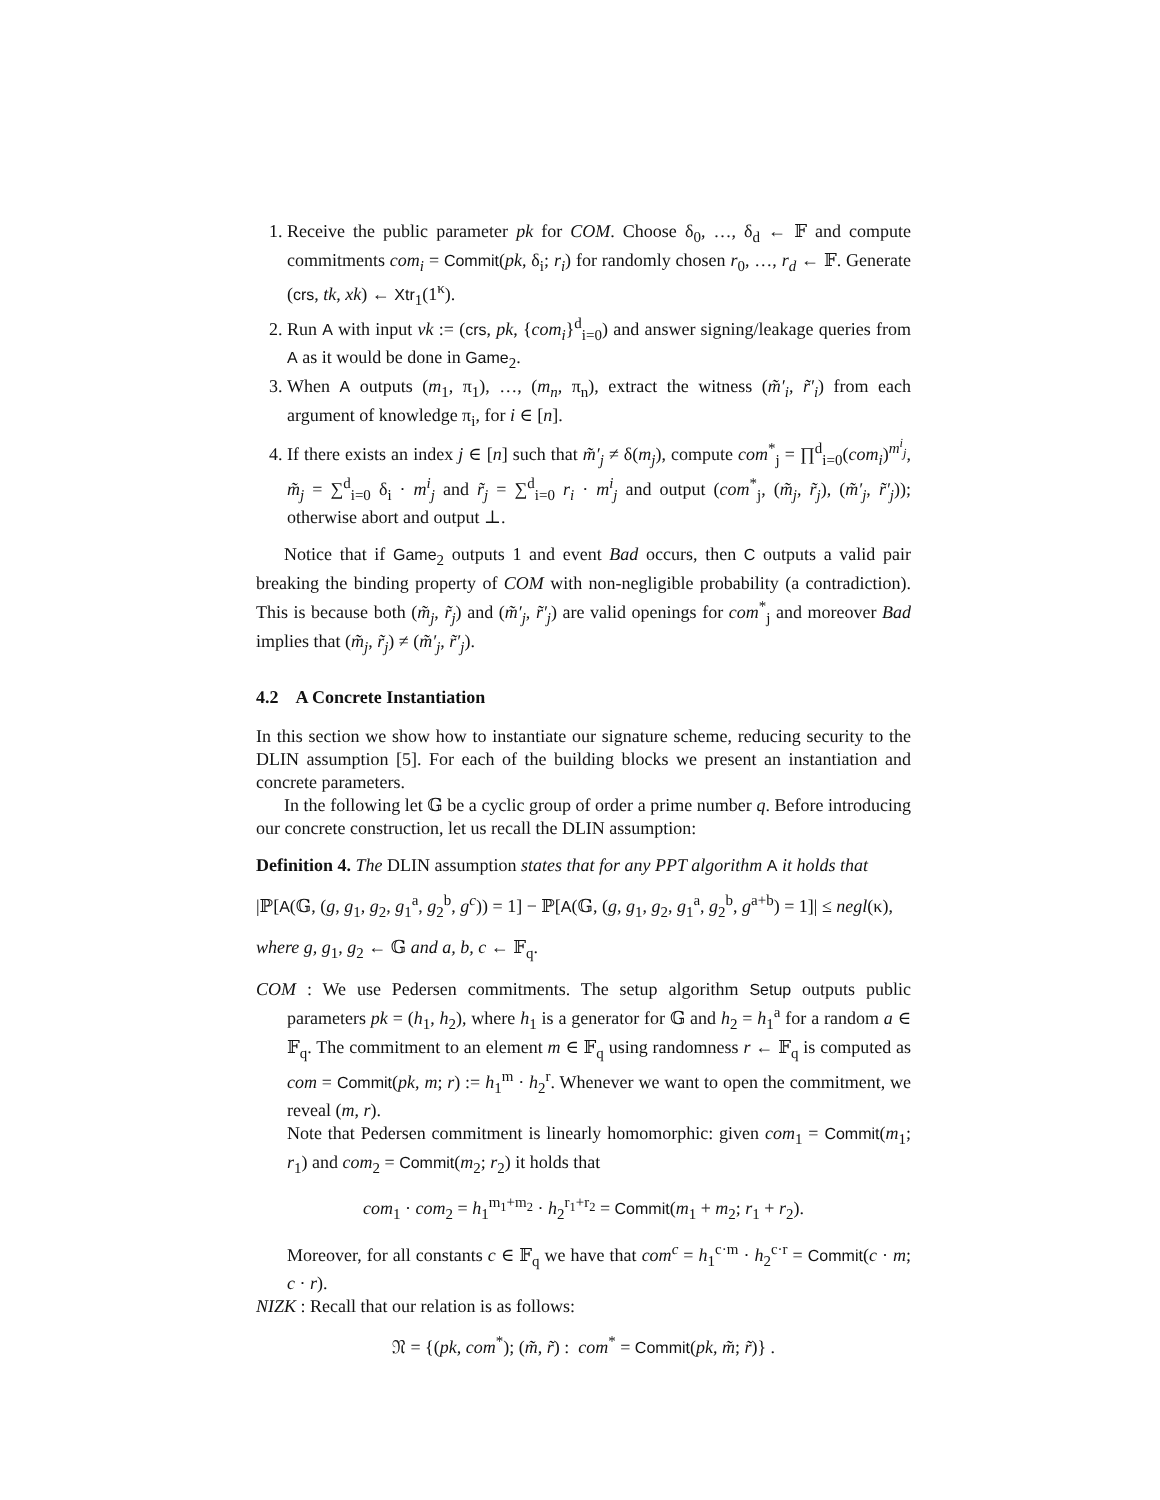1. Receive the public parameter pk for COM. Choose δ<sub>0</sub>, …, δ<sub>d</sub> ← 𝔽 and compute commitments com<sub>i</sub> = Commit(pk, δ<sub>i</sub>; r<sub>i</sub>) for randomly chosen r<sub>0</sub>, …, r<sub>d</sub> ← 𝔽. Generate (crs, tk, xk) ← Xtr<sub>1</sub>(1<sup>κ</sup>).
2. Run A with input vk := (crs, pk, {com<sub>i</sub>}<sup>d</sup><sub>i=0</sub>) and answer signing/leakage queries from A as it would be done in Game<sub>2</sub>.
3. When A outputs (m<sub>1</sub>, π<sub>1</sub>), …, (m<sub>n</sub>, π<sub>n</sub>), extract the witness (m̃′<sub>i</sub>, r̃′<sub>i</sub>) from each argument of knowledge π<sub>i</sub>, for i ∈ [n].
4. If there exists an index j ∈ [n] such that m̃′<sub>j</sub> ≠ δ(m<sub>j</sub>), compute com<sup>*</sup><sub>j</sub> = ∏<sup>d</sup><sub>i=0</sub>(com<sub>i</sub>)<sup>m<sup>i</sup><sub>j</sub></sup>, m̃<sub>j</sub> = ∑<sup>d</sup><sub>i=0</sub> δ<sub>i</sub> · m<sup>i</sup><sub>j</sub> and r̃<sub>j</sub> = ∑<sup>d</sup><sub>i=0</sub> r<sub>i</sub> · m<sup>i</sup><sub>j</sub> and output (com<sup>*</sup><sub>j</sub>, (m̃<sub>j</sub>, r̃<sub>j</sub>), (m̃′<sub>j</sub>, r̃′<sub>j</sub>)); otherwise abort and output ⊥.
Notice that if Game<sub>2</sub> outputs 1 and event Bad occurs, then C outputs a valid pair breaking the binding property of COM with non-negligible probability (a contradiction). This is because both (m̃<sub>j</sub>, r̃<sub>j</sub>) and (m̃′<sub>j</sub>, r̃′<sub>j</sub>) are valid openings for com<sup>*</sup><sub>j</sub> and moreover Bad implies that (m̃<sub>j</sub>, r̃<sub>j</sub>) ≠ (m̃′<sub>j</sub>, r̃′<sub>j</sub>).
4.2 A Concrete Instantiation
In this section we show how to instantiate our signature scheme, reducing security to the DLIN assumption [5]. For each of the building blocks we present an instantiation and concrete parameters.
In the following let 𝔾 be a cyclic group of order a prime number q. Before introducing our concrete construction, let us recall the DLIN assumption:
Definition 4. The DLIN assumption states that for any PPT algorithm A it holds that
|ℙ[A(𝔾, (g, g<sub>1</sub>, g<sub>2</sub>, g<sub>1</sub><sup>a</sup>, g<sub>2</sub><sup>b</sup>, g<sup>c</sup>)) = 1] − ℙ[A(𝔾, (g, g<sub>1</sub>, g<sub>2</sub>, g<sub>1</sub><sup>a</sup>, g<sub>2</sub><sup>b</sup>, g<sup>a+b</sup>) = 1]| ≤ negl(κ),
where g, g<sub>1</sub>, g<sub>2</sub> ← 𝔾 and a, b, c ← 𝔽<sub>q</sub>.
COM : We use Pedersen commitments. The setup algorithm Setup outputs public parameters pk = (h<sub>1</sub>, h<sub>2</sub>), where h<sub>1</sub> is a generator for 𝔾 and h<sub>2</sub> = h<sub>1</sub><sup>a</sup> for a random a ∈ 𝔽<sub>q</sub>. The commitment to an element m ∈ 𝔽<sub>q</sub> using randomness r ← 𝔽<sub>q</sub> is computed as com = Commit(pk, m; r) := h<sub>1</sub><sup>m</sup> · h<sub>2</sub><sup>r</sup>. Whenever we want to open the commitment, we reveal (m, r).
Note that Pedersen commitment is linearly homomorphic: given com<sub>1</sub> = Commit(m<sub>1</sub>; r<sub>1</sub>) and com<sub>2</sub> = Commit(m<sub>2</sub>; r<sub>2</sub>) it holds that
com<sub>1</sub> · com<sub>2</sub> = h<sub>1</sub><sup>m<sub>1</sub>+m<sub>2</sub></sup> · h<sub>2</sub><sup>r<sub>1</sub>+r<sub>2</sub></sup> = Commit(m<sub>1</sub> + m<sub>2</sub>; r<sub>1</sub> + r<sub>2</sub>).
Moreover, for all constants c ∈ 𝔽<sub>q</sub> we have that com<sup>c</sup> = h<sub>1</sub><sup>c·m</sup> · h<sub>2</sub><sup>c·r</sup> = Commit(c · m; c · r).
NIZK : Recall that our relation is as follows:
𝔑 = {(pk, com<sup>*</sup>); (m̃, r̃) : com<sup>*</sup> = Commit(pk, m̃; r̃)} .